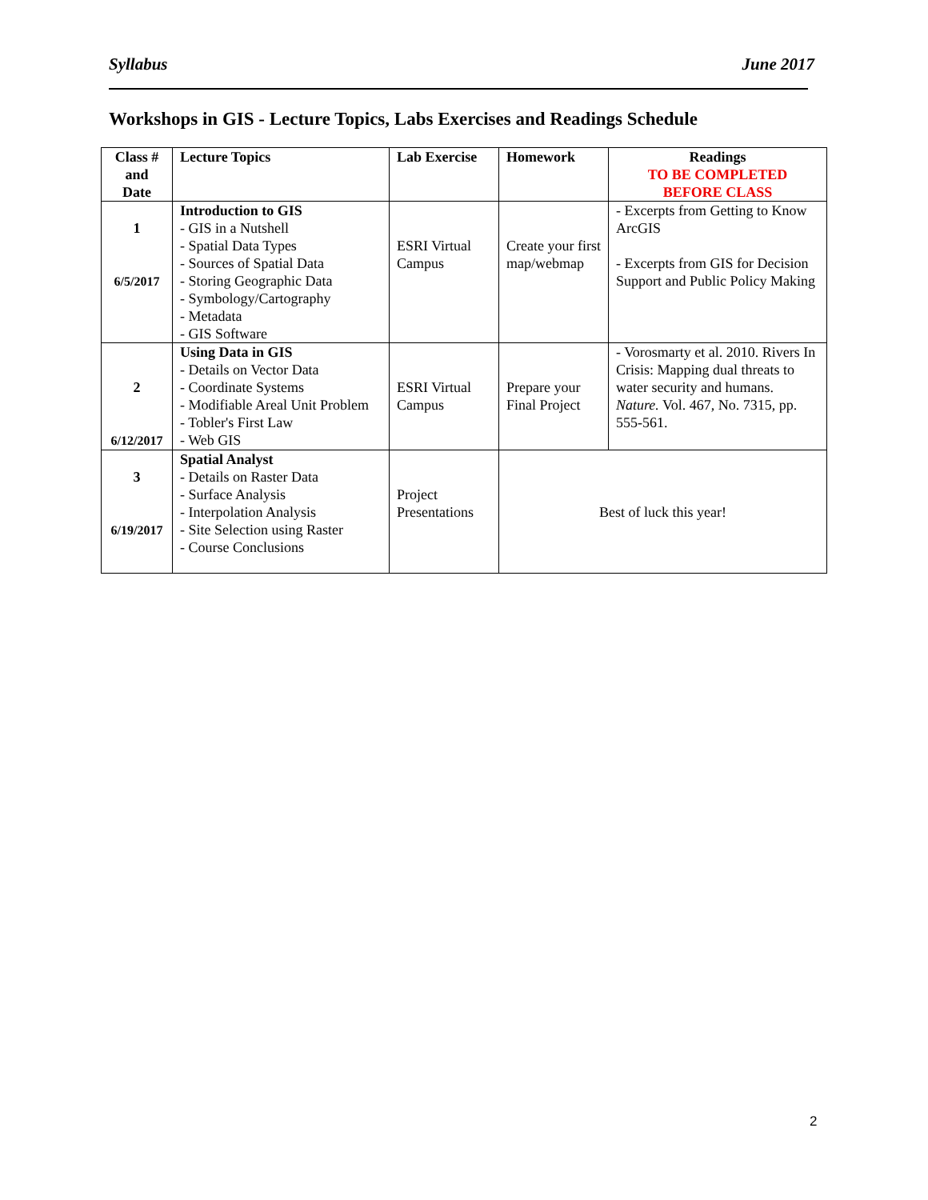Syllabus June 2017
Workshops in GIS - Lecture Topics, Labs Exercises and Readings Schedule
| Class # and Date | Lecture Topics | Lab Exercise | Homework | Readings TO BE COMPLETED BEFORE CLASS |
| --- | --- | --- | --- | --- |
| 1 6/5/2017 | Introduction to GIS - GIS in a Nutshell - Spatial Data Types - Sources of Spatial Data - Storing Geographic Data - Symbology/Cartography - Metadata - GIS Software | ESRI Virtual Campus | Create your first map/webmap | - Excerpts from Getting to Know ArcGIS - Excerpts from GIS for Decision Support and Public Policy Making |
| 2 6/12/2017 | Using Data in GIS - Details on Vector Data - Coordinate Systems - Modifiable Areal Unit Problem - Tobler's First Law - Web GIS | ESRI Virtual Campus | Prepare your Final Project | - Vorosmarty et al. 2010. Rivers In Crisis: Mapping dual threats to water security and humans. Nature. Vol. 467, No. 7315, pp. 555-561. |
| 3 6/19/2017 | Spatial Analyst - Details on Raster Data - Surface Analysis - Interpolation Analysis - Site Selection using Raster - Course Conclusions | Project Presentations | Best of luck this year! | |
2